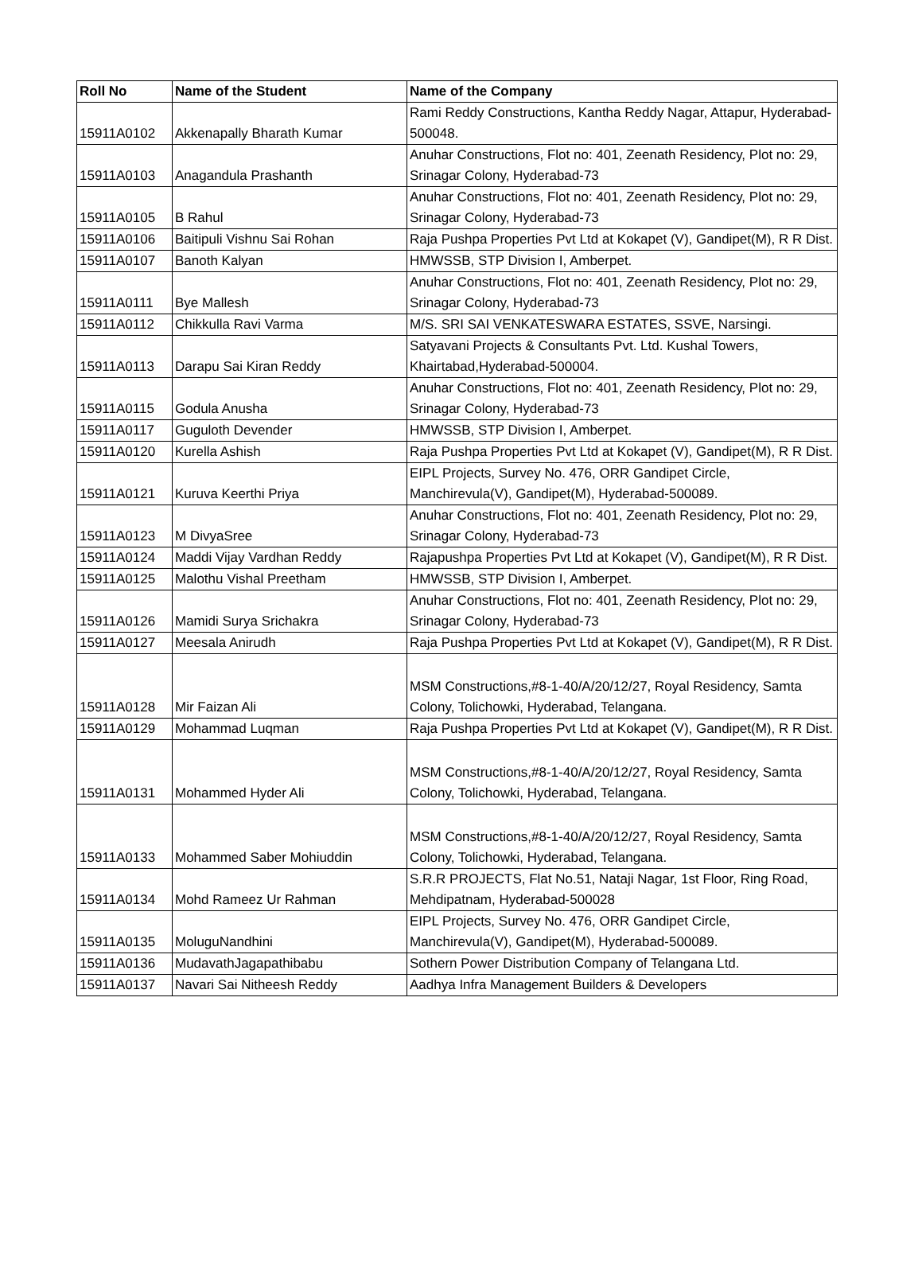| Roll No | Name of the Student | Name of the Company |
| --- | --- | --- |
| 15911A0102 | Akkenapally Bharath Kumar | Rami Reddy Constructions, Kantha Reddy Nagar, Attapur, Hyderabad-500048. |
| 15911A0103 | Anagandula Prashanth | Anuhar Constructions, Flot no: 401, Zeenath Residency, Plot no: 29, Srinagar Colony, Hyderabad-73 |
| 15911A0105 | B Rahul | Anuhar Constructions, Flot no: 401, Zeenath Residency, Plot no: 29, Srinagar Colony, Hyderabad-73 |
| 15911A0106 | Baitipuli Vishnu Sai Rohan | Raja Pushpa Properties Pvt Ltd at Kokapet (V), Gandipet(M), R R Dist. |
| 15911A0107 | Banoth Kalyan | HMWSSB, STP Division I, Amberpet. |
| 15911A0111 | Bye Mallesh | Anuhar Constructions, Flot no: 401, Zeenath Residency, Plot no: 29, Srinagar Colony, Hyderabad-73 |
| 15911A0112 | Chikkulla Ravi Varma | M/S. SRI SAI VENKATESWARA ESTATES, SSVE, Narsingi. |
| 15911A0113 | Darapu Sai Kiran Reddy | Satyavani Projects & Consultants Pvt. Ltd. Kushal Towers, Khairtabad,Hyderabad-500004. |
| 15911A0115 | Godula Anusha | Anuhar Constructions, Flot no: 401, Zeenath Residency, Plot no: 29, Srinagar Colony, Hyderabad-73 |
| 15911A0117 | Guguloth Devender | HMWSSB, STP Division I, Amberpet. |
| 15911A0120 | Kurella Ashish | Raja Pushpa Properties Pvt Ltd at Kokapet (V), Gandipet(M), R R Dist. |
| 15911A0121 | Kuruva Keerthi Priya | EIPL Projects, Survey No. 476, ORR Gandipet Circle, Manchirevula(V), Gandipet(M), Hyderabad-500089. |
| 15911A0123 | M DivyaSree | Anuhar Constructions, Flot no: 401, Zeenath Residency, Plot no: 29, Srinagar Colony, Hyderabad-73 |
| 15911A0124 | Maddi Vijay Vardhan Reddy | Rajapushpa Properties Pvt Ltd at Kokapet (V), Gandipet(M), R R Dist. |
| 15911A0125 | Malothu Vishal Preetham | HMWSSB, STP Division I, Amberpet. |
| 15911A0126 | Mamidi Surya Srichakra | Anuhar Constructions, Flot no: 401, Zeenath Residency, Plot no: 29, Srinagar Colony, Hyderabad-73 |
| 15911A0127 | Meesala Anirudh | Raja Pushpa Properties Pvt Ltd at Kokapet (V), Gandipet(M), R R Dist. |
| 15911A0128 | Mir Faizan Ali | MSM Constructions,#8-1-40/A/20/12/27, Royal Residency, Samta Colony, Tolichowki, Hyderabad, Telangana. |
| 15911A0129 | Mohammad Luqman | Raja Pushpa Properties Pvt Ltd at Kokapet (V), Gandipet(M), R R Dist. |
| 15911A0131 | Mohammed Hyder Ali | MSM Constructions,#8-1-40/A/20/12/27, Royal Residency, Samta Colony, Tolichowki, Hyderabad, Telangana. |
| 15911A0133 | Mohammed Saber Mohiuddin | MSM Constructions,#8-1-40/A/20/12/27, Royal Residency, Samta Colony, Tolichowki, Hyderabad, Telangana. |
| 15911A0134 | Mohd Rameez Ur Rahman | S.R.R PROJECTS, Flat No.51, Nataji Nagar, 1st Floor, Ring Road, Mehdipatnam, Hyderabad-500028 |
| 15911A0135 | MoluguNandhini | EIPL Projects, Survey No. 476, ORR Gandipet Circle, Manchirevula(V), Gandipet(M), Hyderabad-500089. |
| 15911A0136 | MudavathJagapathibabu | Sothern Power Distribution Company of Telangana Ltd. |
| 15911A0137 | Navari Sai Nitheesh Reddy | Aadhya Infra Management Builders & Developers |